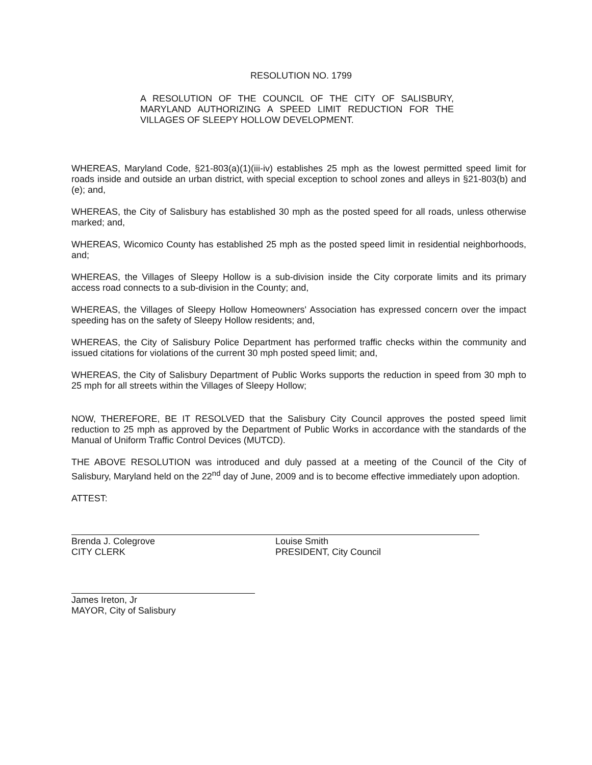RESOLUTION NO. 1799
A RESOLUTION OF THE COUNCIL OF THE CITY OF SALISBURY, MARYLAND AUTHORIZING A SPEED LIMIT REDUCTION FOR THE VILLAGES OF SLEEPY HOLLOW DEVELOPMENT.
WHEREAS, Maryland Code, §21-803(a)(1)(iii-iv) establishes 25 mph as the lowest permitted speed limit for roads inside and outside an urban district, with special exception to school zones and alleys in §21-803(b) and (e); and,
WHEREAS, the City of Salisbury has established 30 mph as the posted speed for all roads, unless otherwise marked; and,
WHEREAS, Wicomico County has established 25 mph as the posted speed limit in residential neighborhoods, and;
WHEREAS, the Villages of Sleepy Hollow is a sub-division inside the City corporate limits and its primary access road connects to a sub-division in the County; and,
WHEREAS, the Villages of Sleepy Hollow Homeowners' Association has expressed concern over the impact speeding has on the safety of Sleepy Hollow residents; and,
WHEREAS, the City of Salisbury Police Department has performed traffic checks within the community and issued citations for violations of the current 30 mph posted speed limit; and,
WHEREAS, the City of Salisbury Department of Public Works supports the reduction in speed from 30 mph to 25 mph for all streets within the Villages of Sleepy Hollow;
NOW, THEREFORE, BE IT RESOLVED that the Salisbury City Council approves the posted speed limit reduction to 25 mph as approved by the Department of Public Works in accordance with the standards of the Manual of Uniform Traffic Control Devices (MUTCD).
THE ABOVE RESOLUTION was introduced and duly passed at a meeting of the Council of the City of Salisbury, Maryland held on the 22<sup>nd</sup> day of June, 2009 and is to become effective immediately upon adoption.
ATTEST:
Brenda J. Colegrove
CITY CLERK
Louise Smith
PRESIDENT, City Council
James Ireton, Jr
MAYOR, City of Salisbury